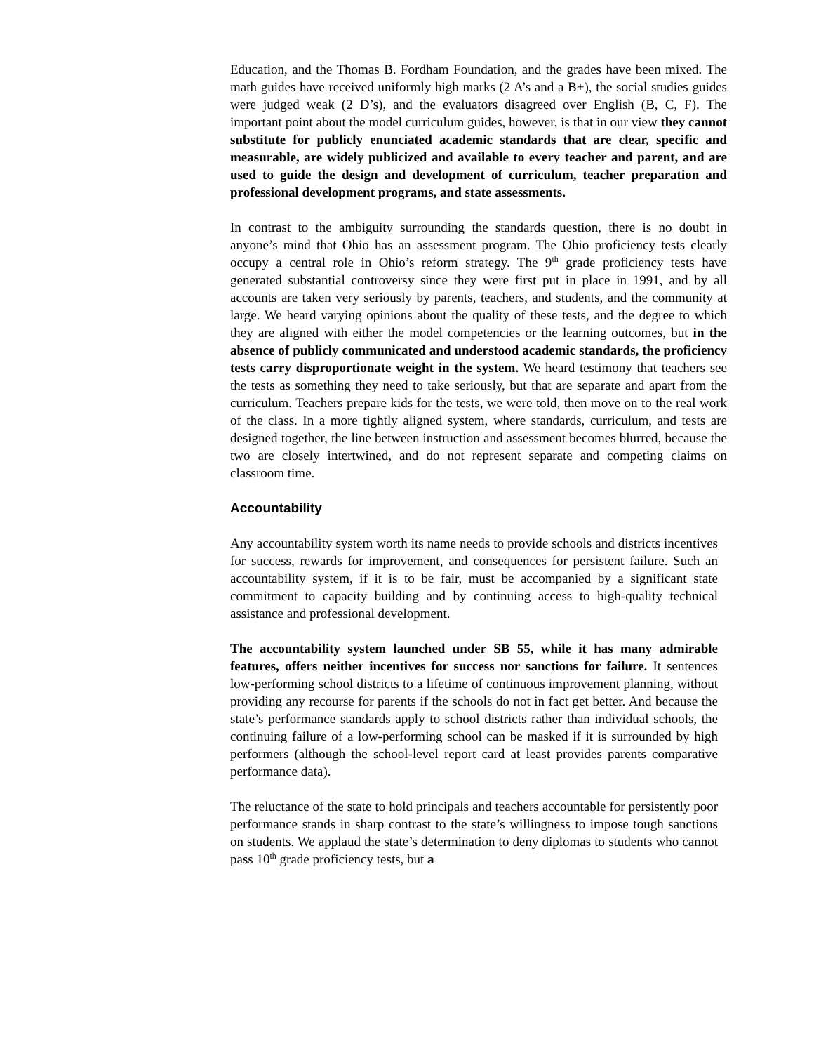Education, and the Thomas B. Fordham Foundation, and the grades have been mixed. The math guides have received uniformly high marks (2 A’s and a B+), the social studies guides were judged weak (2 D’s), and the evaluators disagreed over English (B, C, F). The important point about the model curriculum guides, however, is that in our view they cannot substitute for publicly enunciated academic standards that are clear, specific and measurable, are widely publicized and available to every teacher and parent, and are used to guide the design and development of curriculum, teacher preparation and professional development programs, and state assessments.
In contrast to the ambiguity surrounding the standards question, there is no doubt in anyone’s mind that Ohio has an assessment program. The Ohio proficiency tests clearly occupy a central role in Ohio’s reform strategy. The 9<sup>th</sup> grade proficiency tests have generated substantial controversy since they were first put in place in 1991, and by all accounts are taken very seriously by parents, teachers, and students, and the community at large. We heard varying opinions about the quality of these tests, and the degree to which they are aligned with either the model competencies or the learning outcomes, but in the absence of publicly communicated and understood academic standards, the proficiency tests carry disproportionate weight in the system. We heard testimony that teachers see the tests as something they need to take seriously, but that are separate and apart from the curriculum. Teachers prepare kids for the tests, we were told, then move on to the real work of the class. In a more tightly aligned system, where standards, curriculum, and tests are designed together, the line between instruction and assessment becomes blurred, because the two are closely intertwined, and do not represent separate and competing claims on classroom time.
Accountability
Any accountability system worth its name needs to provide schools and districts incentives for success, rewards for improvement, and consequences for persistent failure. Such an accountability system, if it is to be fair, must be accompanied by a significant state commitment to capacity building and by continuing access to high-quality technical assistance and professional development.
The accountability system launched under SB 55, while it has many admirable features, offers neither incentives for success nor sanctions for failure. It sentences low-performing school districts to a lifetime of continuous improvement planning, without providing any recourse for parents if the schools do not in fact get better. And because the state’s performance standards apply to school districts rather than individual schools, the continuing failure of a low-performing school can be masked if it is surrounded by high performers (although the school-level report card at least provides parents comparative performance data).
The reluctance of the state to hold principals and teachers accountable for persistently poor performance stands in sharp contrast to the state’s willingness to impose tough sanctions on students. We applaud the state’s determination to deny diplomas to students who cannot pass 10<sup>th</sup> grade proficiency tests, but a